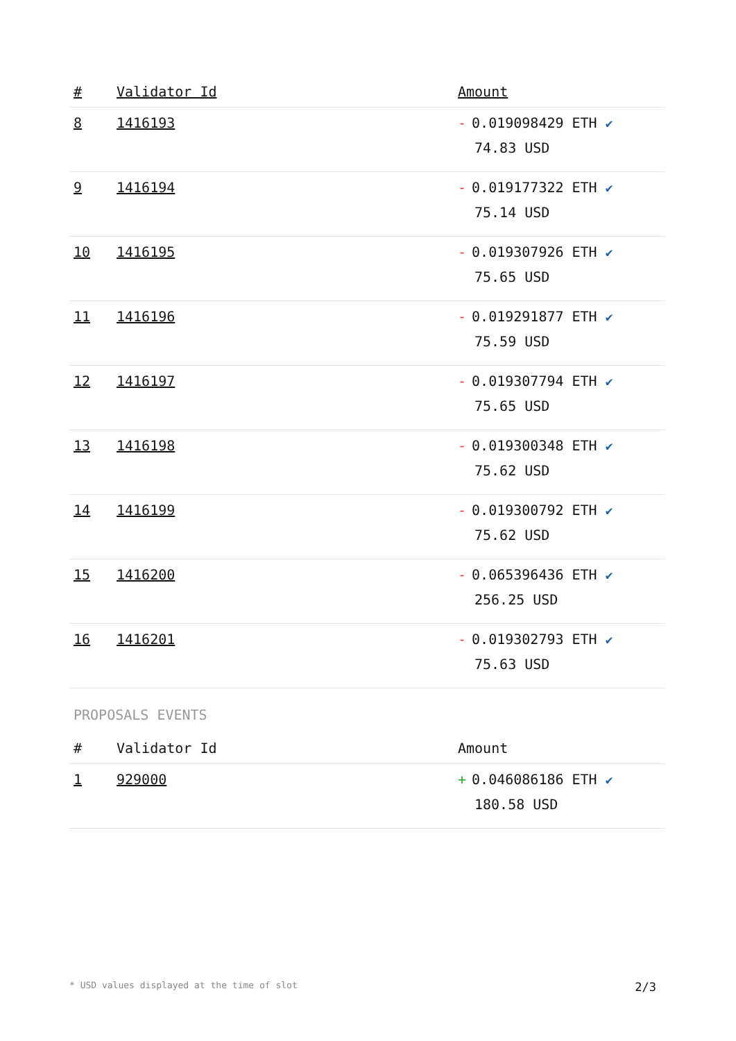| # | Validator Id | Amount |
| --- | --- | --- |
| 8 | 1416193 | - 0.019098429 ETH ✔ 74.83 USD |
| 9 | 1416194 | - 0.019177322 ETH ✔ 75.14 USD |
| 10 | 1416195 | - 0.019307926 ETH ✔ 75.65 USD |
| 11 | 1416196 | - 0.019291877 ETH ✔ 75.59 USD |
| 12 | 1416197 | - 0.019307794 ETH ✔ 75.65 USD |
| 13 | 1416198 | - 0.019300348 ETH ✔ 75.62 USD |
| 14 | 1416199 | - 0.019300792 ETH ✔ 75.62 USD |
| 15 | 1416200 | - 0.065396436 ETH ✔ 256.25 USD |
| 16 | 1416201 | - 0.019302793 ETH ✔ 75.63 USD |
PROPOSALS EVENTS
| # | Validator Id | Amount |
| --- | --- | --- |
| 1 | 929000 | + 0.046086186 ETH ✔ 180.58 USD |
* USD values displayed at the time of slot 2/3